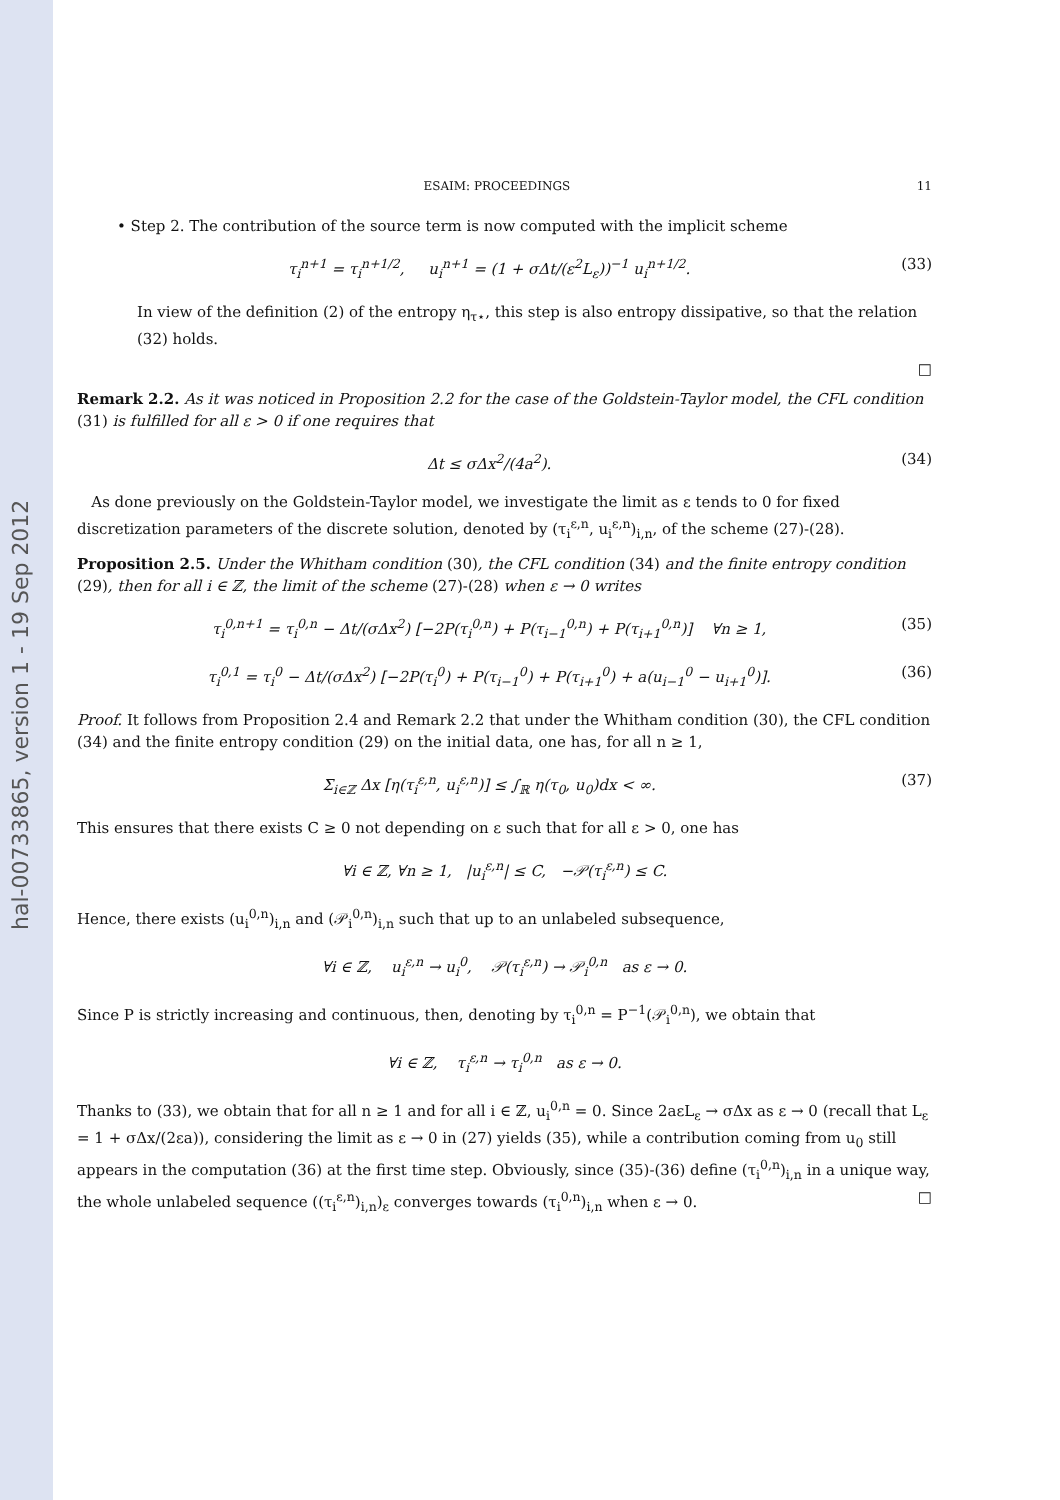hal-00733865, version 1 - 19 Sep 2012
ESAIM: PROCEEDINGS 11
• Step 2. The contribution of the source term is now computed with the implicit scheme
τ<sub>i</sub><sup>n+1</sup> = τ<sub>i</sub><sup>n+1/2</sup>, u<sub>i</sub><sup>n+1</sup> = (1 + σΔt/(ε<sup>2</sup>L<sub>ε</sub>))<sup>−1</sup> u<sub>i</sub><sup>n+1/2</sup>. (33)
In view of the definition (2) of the entropy η<sub>τ⋆</sub>, this step is also entropy dissipative, so that the relation (32) holds.
□
Remark 2.2. As it was noticed in Proposition 2.2 for the case of the Goldstein-Taylor model, the CFL condition (31) is fulfilled for all ε > 0 if one requires that
Δt ≤ σΔx<sup>2</sup>/(4a<sup>2</sup>). (34)
As done previously on the Goldstein-Taylor model, we investigate the limit as ε tends to 0 for fixed discretization parameters of the discrete solution, denoted by (τ<sub>i</sub><sup>ε,n</sup>, u<sub>i</sub><sup>ε,n</sup>)<sub>i,n</sub>, of the scheme (27)-(28).
Proposition 2.5. Under the Whitham condition (30), the CFL condition (34) and the finite entropy condition (29), then for all i ∈ ℤ, the limit of the scheme (27)-(28) when ε → 0 writes
τ<sub>i</sub><sup>0,n+1</sup> = τ<sub>i</sub><sup>0,n</sup> − Δt/(σΔx<sup>2</sup>) [−2P(τ<sub>i</sub><sup>0,n</sup>) + P(τ<sub>i−1</sub><sup>0,n</sup>) + P(τ<sub>i+1</sub><sup>0,n</sup>)] ∀n ≥ 1, (35)
τ<sub>i</sub><sup>0,1</sup> = τ<sub>i</sub><sup>0</sup> − Δt/(σΔx<sup>2</sup>) [−2P(τ<sub>i</sub><sup>0</sup>) + P(τ<sub>i−1</sub><sup>0</sup>) + P(τ<sub>i+1</sub><sup>0</sup>) + a(u<sub>i−1</sub><sup>0</sup> − u<sub>i+1</sub><sup>0</sup>)]. (36)
Proof. It follows from Proposition 2.4 and Remark 2.2 that under the Whitham condition (30), the CFL condition (34) and the finite entropy condition (29) on the initial data, one has, for all n ≥ 1,
Σ<sub>i∈ℤ</sub> Δx [η(τ<sub>i</sub><sup>ε,n</sup>, u<sub>i</sub><sup>ε,n</sup>)] ≤ ∫<sub>ℝ</sub> η(τ<sub>0</sub>, u<sub>0</sub>)dx < ∞. (37)
This ensures that there exists C ≥ 0 not depending on ε such that for all ε > 0, one has
∀i ∈ ℤ, ∀n ≥ 1, |u<sub>i</sub><sup>ε,n</sup>| ≤ C, −𝒫(τ<sub>i</sub><sup>ε,n</sup>) ≤ C.
Hence, there exists (u<sub>i</sub><sup>0,n</sup>)<sub>i,n</sub> and (𝒫<sub>i</sub><sup>0,n</sup>)<sub>i,n</sub> such that up to an unlabeled subsequence,
∀i ∈ ℤ, u<sub>i</sub><sup>ε,n</sup> → u<sub>i</sub><sup>0</sup>, 𝒫(τ<sub>i</sub><sup>ε,n</sup>) → 𝒫<sub>i</sub><sup>0,n</sup> as ε → 0.
Since P is strictly increasing and continuous, then, denoting by τ<sub>i</sub><sup>0,n</sup> = P<sup>−1</sup>(𝒫<sub>i</sub><sup>0,n</sup>), we obtain that
∀i ∈ ℤ, τ<sub>i</sub><sup>ε,n</sup> → τ<sub>i</sub><sup>0,n</sup> as ε → 0.
Thanks to (33), we obtain that for all n ≥ 1 and for all i ∈ ℤ, u<sub>i</sub><sup>0,n</sup> = 0. Since 2aεL<sub>ε</sub> → σΔx as ε → 0 (recall that L<sub>ε</sub> = 1 + σΔx/(2εa)), considering the limit as ε → 0 in (27) yields (35), while a contribution coming from u<sub>0</sub> still appears in the computation (36) at the first time step. Obviously, since (35)-(36) define (τ<sub>i</sub><sup>0,n</sup>)<sub>i,n</sub> in a unique way, the whole unlabeled sequence ((τ<sub>i</sub><sup>ε,n</sup>)<sub>i,n</sub>)<sub>ε</sub> converges towards (τ<sub>i</sub><sup>0,n</sup>)<sub>i,n</sub> when ε → 0. □